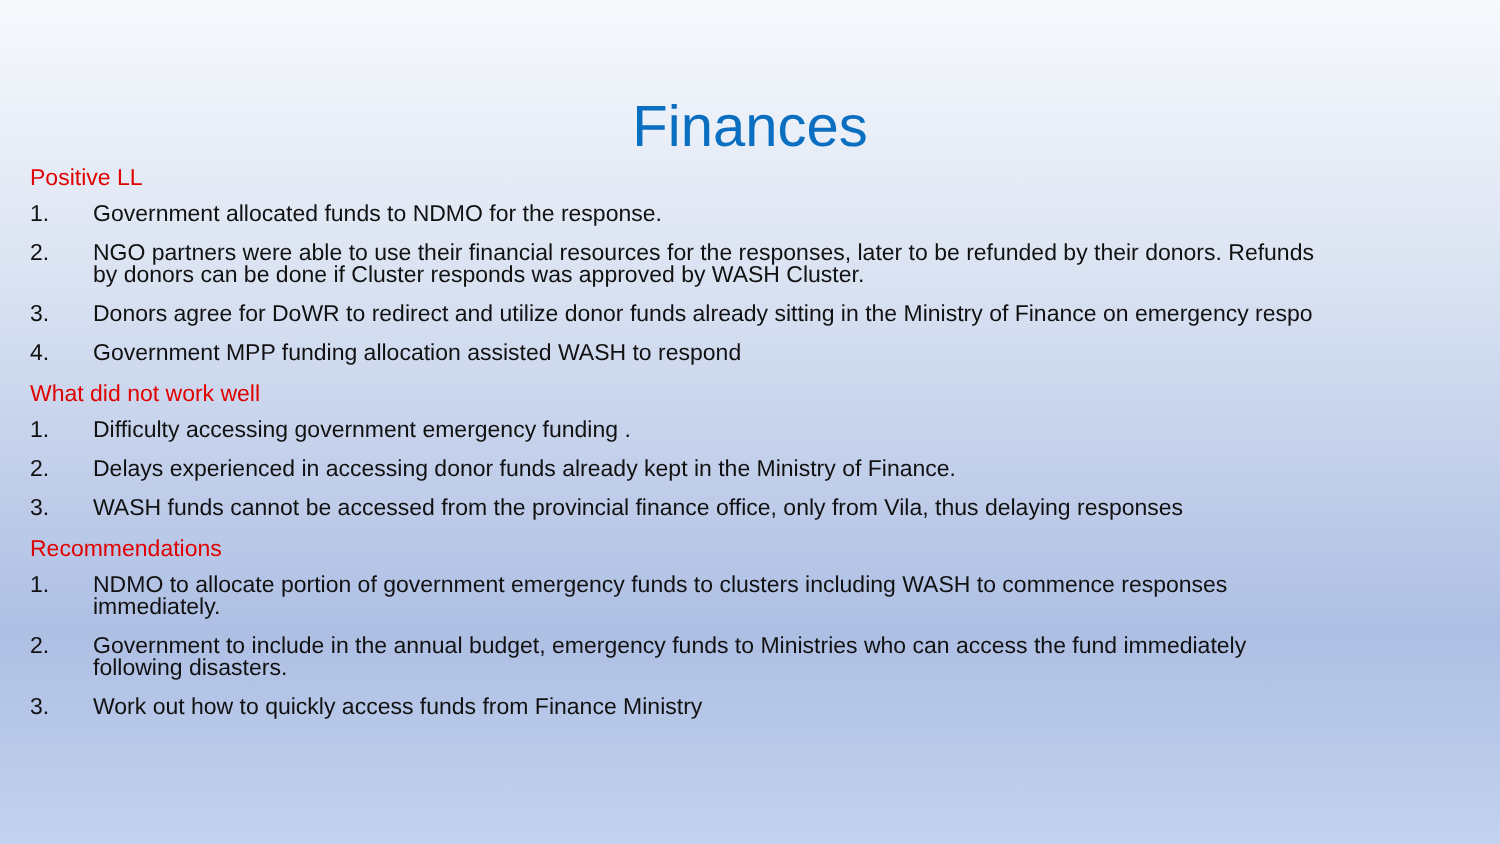Finances
Positive LL
1. Government allocated funds to NDMO for the response.
2. NGO partners were able to use their financial resources for the responses, later to be refunded by their donors. Refunds
by donors can be done if Cluster responds was approved by WASH Cluster.
3. Donors agree for DoWR to redirect and utilize donor funds already sitting in the Ministry of Finance on emergency respo
4. Government MPP funding allocation assisted WASH to respond
What did not work well
1. Difficulty accessing government emergency funding .
2. Delays experienced in accessing donor funds already kept in the Ministry of Finance.
3. WASH funds cannot be accessed from the provincial finance office, only from Vila, thus delaying responses
Recommendations
1. NDMO to allocate portion of government emergency funds to clusters including WASH to commence responses
immediately.
2. Government to include in the annual budget, emergency funds to Ministries who can access the fund immediately
following disasters.
3. Work out how to quickly access funds from Finance Ministry